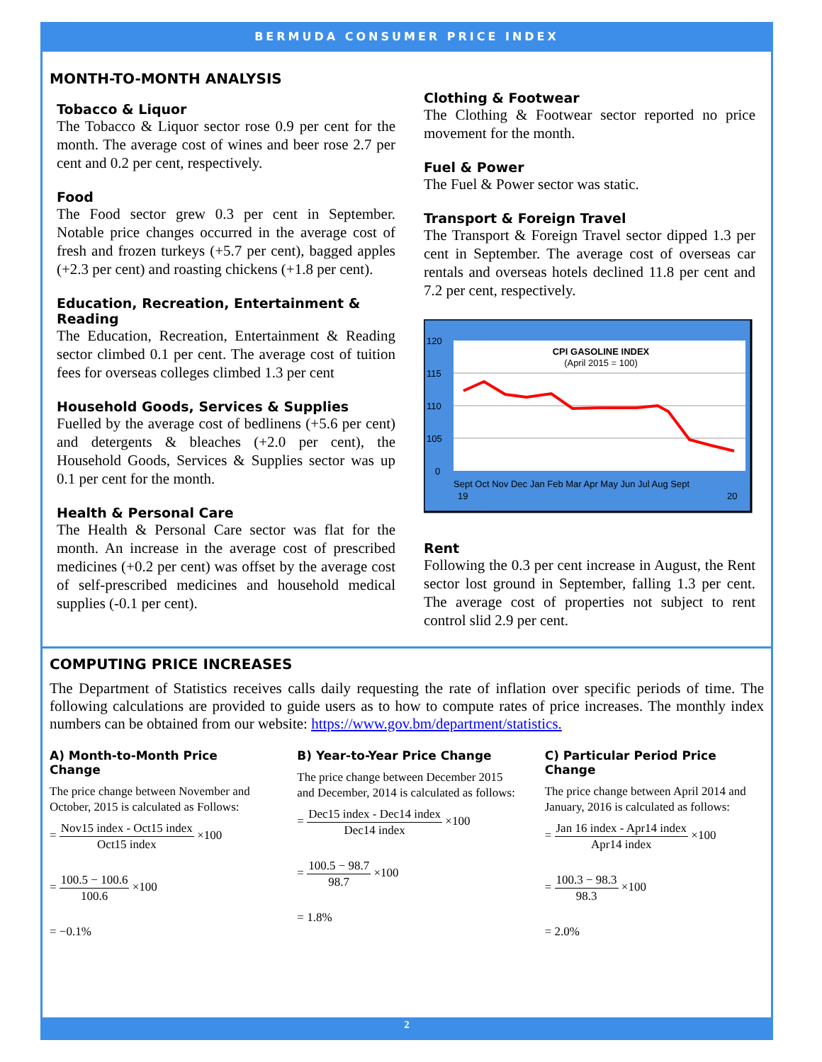BERMUDA CONSUMER PRICE INDEX
MONTH-TO-MONTH ANALYSIS
Tobacco & Liquor
The Tobacco & Liquor sector rose 0.9 per cent for the month. The average cost of wines and beer rose 2.7 per cent and 0.2 per cent, respectively.
Food
The Food sector grew 0.3 per cent in September. Notable price changes occurred in the average cost of fresh and frozen turkeys (+5.7 per cent), bagged apples (+2.3 per cent) and roasting chickens (+1.8 per cent).
Education, Recreation, Entertainment & Reading
The Education, Recreation, Entertainment & Reading sector climbed 0.1 per cent. The average cost of tuition fees for overseas colleges climbed 1.3 per cent
Household Goods, Services & Supplies
Fuelled by the average cost of bedlinens (+5.6 per cent) and detergents & bleaches (+2.0 per cent), the Household Goods, Services & Supplies sector was up 0.1 per cent for the month.
Health & Personal Care
The Health & Personal Care sector was flat for the month. An increase in the average cost of prescribed medicines (+0.2 per cent) was offset by the average cost of self-prescribed medicines and household medical supplies (-0.1 per cent).
Clothing & Footwear
The Clothing & Footwear sector reported no price movement for the month.
Fuel & Power
The Fuel & Power sector was static.
Transport & Foreign Travel
The Transport & Foreign Travel sector dipped 1.3 per cent in September. The average cost of overseas car rentals and overseas hotels declined 11.8 per cent and 7.2 per cent, respectively.
120
115
110
105
0
CPI GASOLINE INDEX
(April 2015 = 100)
Sept Oct Nov Dec Jan Feb Mar Apr May Jun Jul Aug Sept
19
20
Rent
Following the 0.3 per cent increase in August, the Rent sector lost ground in September, falling 1.3 per cent. The average cost of properties not subject to rent control slid 2.9 per cent.
COMPUTING PRICE INCREASES
The Department of Statistics receives calls daily requesting the rate of inflation over specific periods of time. The following calculations are provided to guide users as to how to compute rates of price increases. The monthly index numbers can be obtained from our website: https://www.gov.bm/department/statistics.
A) Month-to-Month Price Change
The price change between November and October, 2015 is calculated as Follows:
= Nov15 index - Oct15 index Oct15 index ×100
= 100.5 − 100.6 100.6 ×100
= −0.1%
B) Year-to-Year Price Change
The price change between December 2015 and December, 2014 is calculated as follows:
= Dec15 index - Dec14 index Dec14 index ×100
= 100.5 − 98.7 98.7 ×100
= 1.8%
C) Particular Period Price Change
The price change between April 2014 and January, 2016 is calculated as follows:
= Jan 16 index - Apr14 index Apr14 index ×100
= 100.3 − 98.3 98.3 ×100
= 2.0%
2